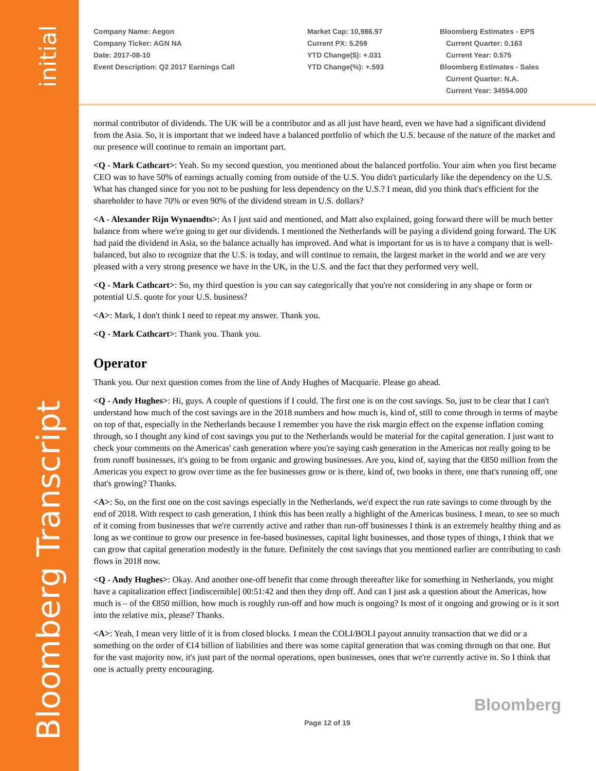initial
Bloomberg Transcript
Company Name: Aegon
Company Ticker: AGN NA
Date: 2017-08-10
Event Description: Q2 2017 Earnings Call
Market Cap: 10,986.97
Current PX: 5.259
YTD Change($): +.031
YTD Change(%): +.593
Bloomberg Estimates - EPS
Current Quarter: 0.163
Current Year: 0.575
Bloomberg Estimates - Sales
Current Quarter: N.A.
Current Year: 34554.000
normal contributor of dividends. The UK will be a contributor and as all just have heard, even we have had a significant dividend from the Asia. So, it is important that we indeed have a balanced portfolio of which the U.S. because of the nature of the market and our presence will continue to remain an important part.
<Q - Mark Cathcart>: Yeah. So my second question, you mentioned about the balanced portfolio. Your aim when you first became CEO was to have 50% of earnings actually coming from outside of the U.S. You didn't particularly like the dependency on the U.S. What has changed since for you not to be pushing for less dependency on the U.S.? I mean, did you think that's efficient for the shareholder to have 70% or even 90% of the dividend stream in U.S. dollars?
<A - Alexander Rijn Wynaendts>: As I just said and mentioned, and Matt also explained, going forward there will be much better balance from where we're going to get our dividends. I mentioned the Netherlands will be paying a dividend going forward. The UK had paid the dividend in Asia, so the balance actually has improved. And what is important for us is to have a company that is well-balanced, but also to recognize that the U.S. is today, and will continue to remain, the largest market in the world and we are very pleased with a very strong presence we have in the UK, in the U.S. and the fact that they performed very well.
<Q - Mark Cathcart>: So, my third question is you can say categorically that you're not considering in any shape or form or potential U.S. quote for your U.S. business?
<A>: Mark, I don't think I need to repeat my answer. Thank you.
<Q - Mark Cathcart>: Thank you. Thank you.
Operator
Thank you. Our next question comes from the line of Andy Hughes of Macquarie. Please go ahead.
<Q - Andy Hughes>: Hi, guys. A couple of questions if I could. The first one is on the cost savings. So, just to be clear that I can't understand how much of the cost savings are in the 2018 numbers and how much is, kind of, still to come through in terms of maybe on top of that, especially in the Netherlands because I remember you have the risk margin effect on the expense inflation coming through, so I thought any kind of cost savings you put to the Netherlands would be material for the capital generation. I just want to check your comments on the Americas' cash generation where you're saying cash generation in the Americas not really going to be from runoff businesses, it's going to be from organic and growing businesses. Are you, kind of, saying that the €850 million from the Americas you expect to grow over time as the fee businesses grow or is there, kind of, two books in there, one that's running off, one that's growing? Thanks.
<A>: So, on the first one on the cost savings especially in the Netherlands, we'd expect the run rate savings to come through by the end of 2018. With respect to cash generation, I think this has been really a highlight of the Americas business. I mean, to see so much of it coming from businesses that we're currently active and rather than run-off businesses I think is an extremely healthy thing and as long as we continue to grow our presence in fee-based businesses, capital light businesses, and those types of things, I think that we can grow that capital generation modestly in the future. Definitely the cost savings that you mentioned earlier are contributing to cash flows in 2018 now.
<Q - Andy Hughes>: Okay. And another one-off benefit that come through thereafter like for something in Netherlands, you might have a capitalization effect [indiscernible] 00:51:42 and then they drop off. And can I just ask a question about the Americas, how much is – of the €850 million, how much is roughly run-off and how much is ongoing? Is most of it ongoing and growing or is it sort into the relative mix, please? Thanks.
<A>: Yeah, I mean very little of it is from closed blocks. I mean the COLI/BOLI payout annuity transaction that we did or a something on the order of €14 billion of liabilities and there was some capital generation that was coming through on that one. But for the vast majority now, it's just part of the normal operations, open businesses, ones that we're currently active in. So I think that one is actually pretty encouraging.
Bloomberg
Page 12 of 19